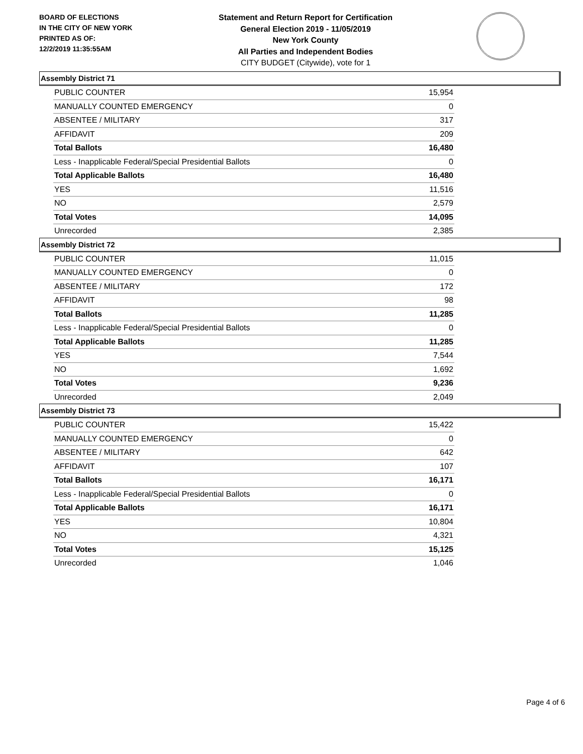BOARD OF ELECTIONS
IN THE CITY OF NEW YORK
PRINTED AS OF:
12/2/2019 11:35:55AM
Statement and Return Report for Certification
General Election 2019 - 11/05/2019
New York County
All Parties and Independent Bodies
CITY BUDGET (Citywide), vote for 1
Assembly District 71
| PUBLIC COUNTER | 15,954 |
| MANUALLY COUNTED EMERGENCY | 0 |
| ABSENTEE / MILITARY | 317 |
| AFFIDAVIT | 209 |
| Total Ballots | 16,480 |
| Less - Inapplicable Federal/Special Presidential Ballots | 0 |
| Total Applicable Ballots | 16,480 |
| YES | 11,516 |
| NO | 2,579 |
| Total Votes | 14,095 |
| Unrecorded | 2,385 |
Assembly District 72
| PUBLIC COUNTER | 11,015 |
| MANUALLY COUNTED EMERGENCY | 0 |
| ABSENTEE / MILITARY | 172 |
| AFFIDAVIT | 98 |
| Total Ballots | 11,285 |
| Less - Inapplicable Federal/Special Presidential Ballots | 0 |
| Total Applicable Ballots | 11,285 |
| YES | 7,544 |
| NO | 1,692 |
| Total Votes | 9,236 |
| Unrecorded | 2,049 |
Assembly District 73
| PUBLIC COUNTER | 15,422 |
| MANUALLY COUNTED EMERGENCY | 0 |
| ABSENTEE / MILITARY | 642 |
| AFFIDAVIT | 107 |
| Total Ballots | 16,171 |
| Less - Inapplicable Federal/Special Presidential Ballots | 0 |
| Total Applicable Ballots | 16,171 |
| YES | 10,804 |
| NO | 4,321 |
| Total Votes | 15,125 |
| Unrecorded | 1,046 |
Page 4 of 6